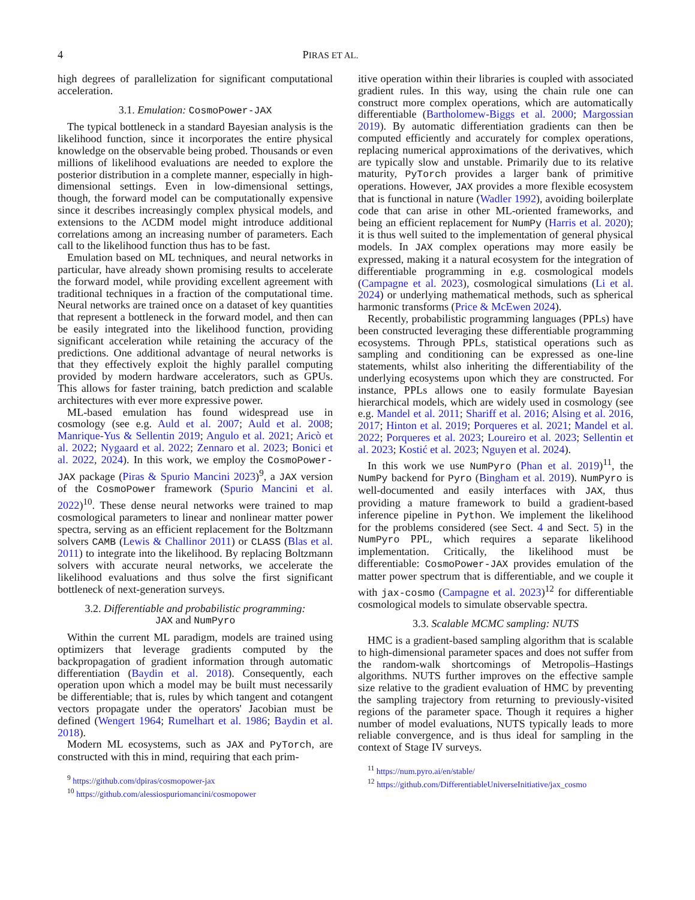4 PIRAS ET AL.
high degrees of parallelization for significant computational acceleration.
3.1. Emulation: CosmoPower-JAX
The typical bottleneck in a standard Bayesian analysis is the likelihood function, since it incorporates the entire physical knowledge on the observable being probed. Thousands or even millions of likelihood evaluations are needed to explore the posterior distribution in a complete manner, especially in high-dimensional settings. Even in low-dimensional settings, though, the forward model can be computationally expensive since it describes increasingly complex physical models, and extensions to the ΛCDM model might introduce additional correlations among an increasing number of parameters. Each call to the likelihood function thus has to be fast.
Emulation based on ML techniques, and neural networks in particular, have already shown promising results to accelerate the forward model, while providing excellent agreement with traditional techniques in a fraction of the computational time. Neural networks are trained once on a dataset of key quantities that represent a bottleneck in the forward model, and then can be easily integrated into the likelihood function, providing significant acceleration while retaining the accuracy of the predictions. One additional advantage of neural networks is that they effectively exploit the highly parallel computing provided by modern hardware accelerators, such as GPUs. This allows for faster training, batch prediction and scalable architectures with ever more expressive power.
ML-based emulation has found widespread use in cosmology (see e.g. Auld et al. 2007; Auld et al. 2008; Manrique-Yus & Sellentin 2019; Angulo et al. 2021; Aricò et al. 2022; Nygaard et al. 2022; Zennaro et al. 2023; Bonici et al. 2022, 2024). In this work, we employ the CosmoPower-JAX package (Piras & Spurio Mancini 2023)<sup>9</sup>, a JAX version of the CosmoPower framework (Spurio Mancini et al. 2022)<sup>10</sup>. These dense neural networks were trained to map cosmological parameters to linear and nonlinear matter power spectra, serving as an efficient replacement for the Boltzmann solvers CAMB (Lewis & Challinor 2011) or CLASS (Blas et al. 2011) to integrate into the likelihood. By replacing Boltzmann solvers with accurate neural networks, we accelerate the likelihood evaluations and thus solve the first significant bottleneck of next-generation surveys.
3.2. Differentiable and probabilistic programming:
JAX and NumPyro
Within the current ML paradigm, models are trained using optimizers that leverage gradients computed by the backpropagation of gradient information through automatic differentiation (Baydin et al. 2018). Consequently, each operation upon which a model may be built must necessarily be differentiable; that is, rules by which tangent and cotangent vectors propagate under the operators' Jacobian must be defined (Wengert 1964; Rumelhart et al. 1986; Baydin et al. 2018).
Modern ML ecosystems, such as JAX and PyTorch, are constructed with this in mind, requiring that each prim-
<sup>9</sup> https://github.com/dpiras/cosmopower-jax
<sup>10</sup> https://github.com/alessiospuriomancini/cosmopower
itive operation within their libraries is coupled with associated gradient rules. In this way, using the chain rule one can construct more complex operations, which are automatically differentiable (Bartholomew-Biggs et al. 2000; Margossian 2019). By automatic differentiation gradients can then be computed efficiently and accurately for complex operations, replacing numerical approximations of the derivatives, which are typically slow and unstable. Primarily due to its relative maturity, PyTorch provides a larger bank of primitive operations. However, JAX provides a more flexible ecosystem that is functional in nature (Wadler 1992), avoiding boilerplate code that can arise in other ML-oriented frameworks, and being an efficient replacement for NumPy (Harris et al. 2020); it is thus well suited to the implementation of general physical models. In JAX complex operations may more easily be expressed, making it a natural ecosystem for the integration of differentiable programming in e.g. cosmological models (Campagne et al. 2023), cosmological simulations (Li et al. 2024) or underlying mathematical methods, such as spherical harmonic transforms (Price & McEwen 2024).
Recently, probabilistic programming languages (PPLs) have been constructed leveraging these differentiable programming ecosystems. Through PPLs, statistical operations such as sampling and conditioning can be expressed as one-line statements, whilst also inheriting the differentiability of the underlying ecosystems upon which they are constructed. For instance, PPLs allows one to easily formulate Bayesian hierarchical models, which are widely used in cosmology (see e.g. Mandel et al. 2011; Shariff et al. 2016; Alsing et al. 2016, 2017; Hinton et al. 2019; Porqueres et al. 2021; Mandel et al. 2022; Porqueres et al. 2023; Loureiro et al. 2023; Sellentin et al. 2023; Kostić et al. 2023; Nguyen et al. 2024).
In this work we use NumPyro (Phan et al. 2019)<sup>11</sup>, the NumPy backend for Pyro (Bingham et al. 2019). NumPyro is well-documented and easily interfaces with JAX, thus providing a mature framework to build a gradient-based inference pipeline in Python. We implement the likelihood for the problems considered (see Sect. 4 and Sect. 5) in the NumPyro PPL, which requires a separate likelihood implementation. Critically, the likelihood must be differentiable: CosmoPower-JAX provides emulation of the matter power spectrum that is differentiable, and we couple it with jax-cosmo (Campagne et al. 2023)<sup>12</sup> for differentiable cosmological models to simulate observable spectra.
3.3. Scalable MCMC sampling: NUTS
HMC is a gradient-based sampling algorithm that is scalable to high-dimensional parameter spaces and does not suffer from the random-walk shortcomings of Metropolis–Hastings algorithms. NUTS further improves on the effective sample size relative to the gradient evaluation of HMC by preventing the sampling trajectory from returning to previously-visited regions of the parameter space. Though it requires a higher number of model evaluations, NUTS typically leads to more reliable convergence, and is thus ideal for sampling in the context of Stage IV surveys.
<sup>11</sup> https://num.pyro.ai/en/stable/
<sup>12</sup> https://github.com/DifferentiableUniverseInitiative/jax_cosmo